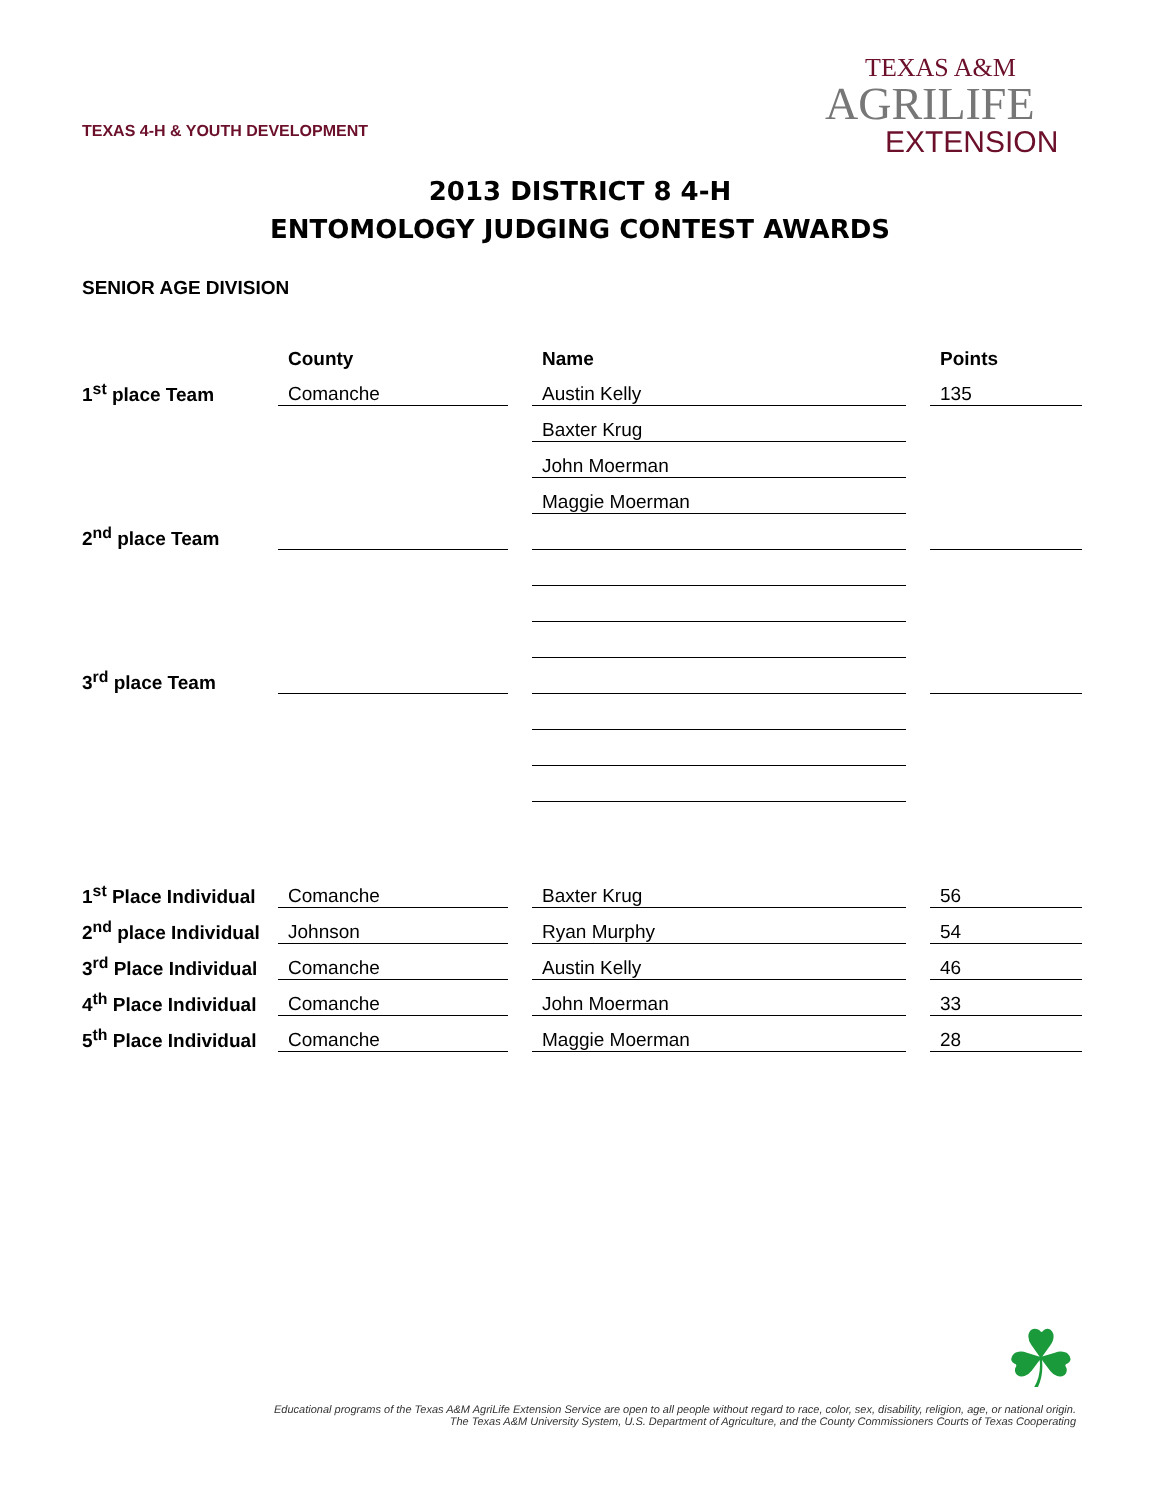TEXAS 4-H & YOUTH DEVELOPMENT
TEXAS A&M
AGRILIFE
EXTENSION
2013 DISTRICT 8 4-H
ENTOMOLOGY JUDGING CONTEST AWARDS
SENIOR AGE DIVISION
| | County | | Name | | Points |
| 1<sup>st</sup> place Team | Comanche | | Austin Kelly | | 135 |
| | | | Baxter Krug | | |
| | | | John Moerman | | |
| | | | Maggie Moerman | | |
| 2<sup>nd</sup> place Team | | | | | |
| 3<sup>rd</sup> place Team | | | | | |
| 1<sup>st</sup> Place Individual | Comanche | | Baxter Krug | | 56 |
| 2<sup>nd</sup> place Individual | Johnson | | Ryan Murphy | | 54 |
| 3<sup>rd</sup> Place Individual | Comanche | | Austin Kelly | | 46 |
| 4<sup>th</sup> Place Individual | Comanche | | John Moerman | | 33 |
| 5<sup>th</sup> Place Individual | Comanche | | Maggie Moerman | | 28 |
☘
Educational programs of the Texas A&M AgriLife Extension Service are open to all people without regard to race, color, sex, disability, religion, age, or national origin.
The Texas A&M University System, U.S. Department of Agriculture, and the County Commissioners Courts of Texas Cooperating